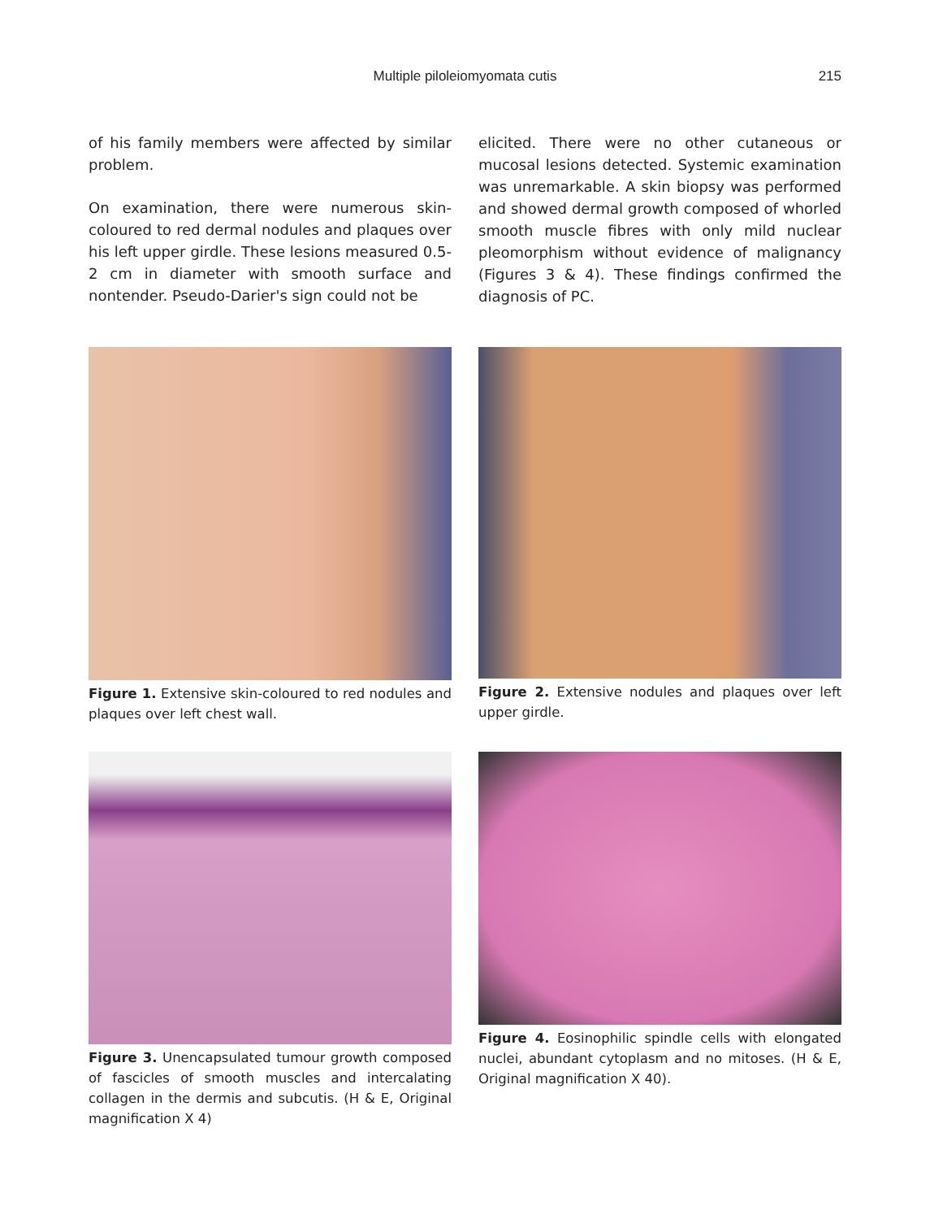Multiple piloleiomyomata cutis 215
of his family members were affected by similar problem.
On examination, there were numerous skin-coloured to red dermal nodules and plaques over his left upper girdle. These lesions measured 0.5-2 cm in diameter with smooth surface and nontender. Pseudo-Darier's sign could not be
elicited. There were no other cutaneous or mucosal lesions detected. Systemic examination was unremarkable. A skin biopsy was performed and showed dermal growth composed of whorled smooth muscle fibres with only mild nuclear pleomorphism without evidence of malignancy (Figures 3 & 4). These findings confirmed the diagnosis of PC.
Figure 1. Extensive skin-coloured to red nodules and plaques over left chest wall.
Figure 2. Extensive nodules and plaques over left upper girdle.
Figure 3. Unencapsulated tumour growth composed of fascicles of smooth muscles and intercalating collagen in the dermis and subcutis. (H & E, Original magnification X 4)
Figure 4. Eosinophilic spindle cells with elongated nuclei, abundant cytoplasm and no mitoses. (H & E, Original magnification X 40).